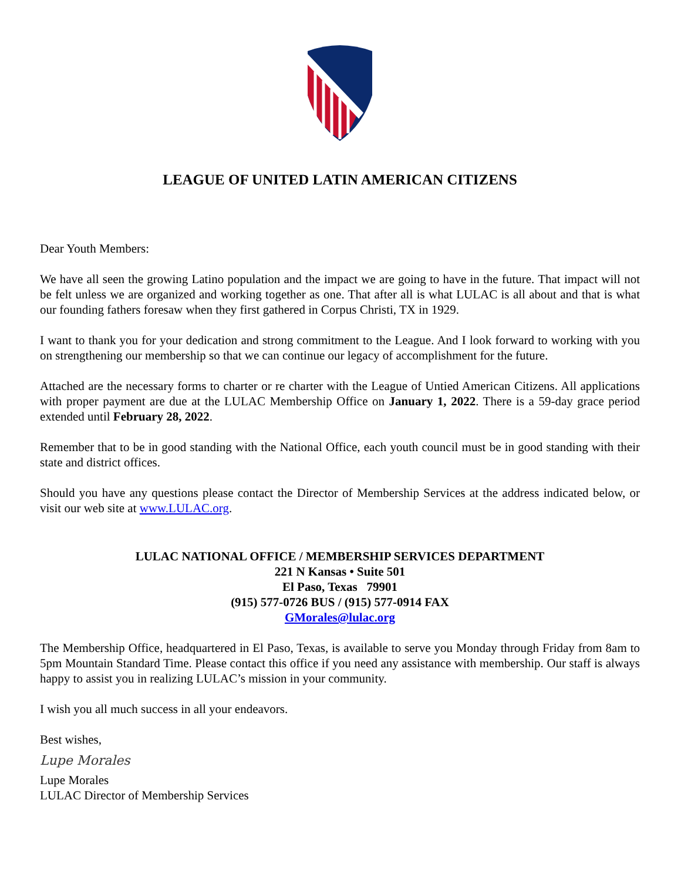LEAGUE OF UNITED LATIN AMERICAN CITIZENS
Dear Youth Members:
We have all seen the growing Latino population and the impact we are going to have in the future. That impact will not be felt unless we are organized and working together as one. That after all is what LULAC is all about and that is what our founding fathers foresaw when they first gathered in Corpus Christi, TX in 1929.
I want to thank you for your dedication and strong commitment to the League. And I look forward to working with you on strengthening our membership so that we can continue our legacy of accomplishment for the future.
Attached are the necessary forms to charter or re charter with the League of Untied American Citizens. All applications with proper payment are due at the LULAC Membership Office on January 1, 2022. There is a 59-day grace period extended until February 28, 2022.
Remember that to be in good standing with the National Office, each youth council must be in good standing with their state and district offices.
Should you have any questions please contact the Director of Membership Services at the address indicated below, or visit our web site at www.LULAC.org.
LULAC NATIONAL OFFICE / MEMBERSHIP SERVICES DEPARTMENT
221 N Kansas • Suite 501
El Paso, Texas 79901
(915) 577-0726 BUS / (915) 577-0914 FAX
GMorales@lulac.org
The Membership Office, headquartered in El Paso, Texas, is available to serve you Monday through Friday from 8am to 5pm Mountain Standard Time. Please contact this office if you need any assistance with membership. Our staff is always happy to assist you in realizing LULAC’s mission in your community.
I wish you all much success in all your endeavors.
Best wishes,
Lupe Morales
Lupe Morales
LULAC Director of Membership Services